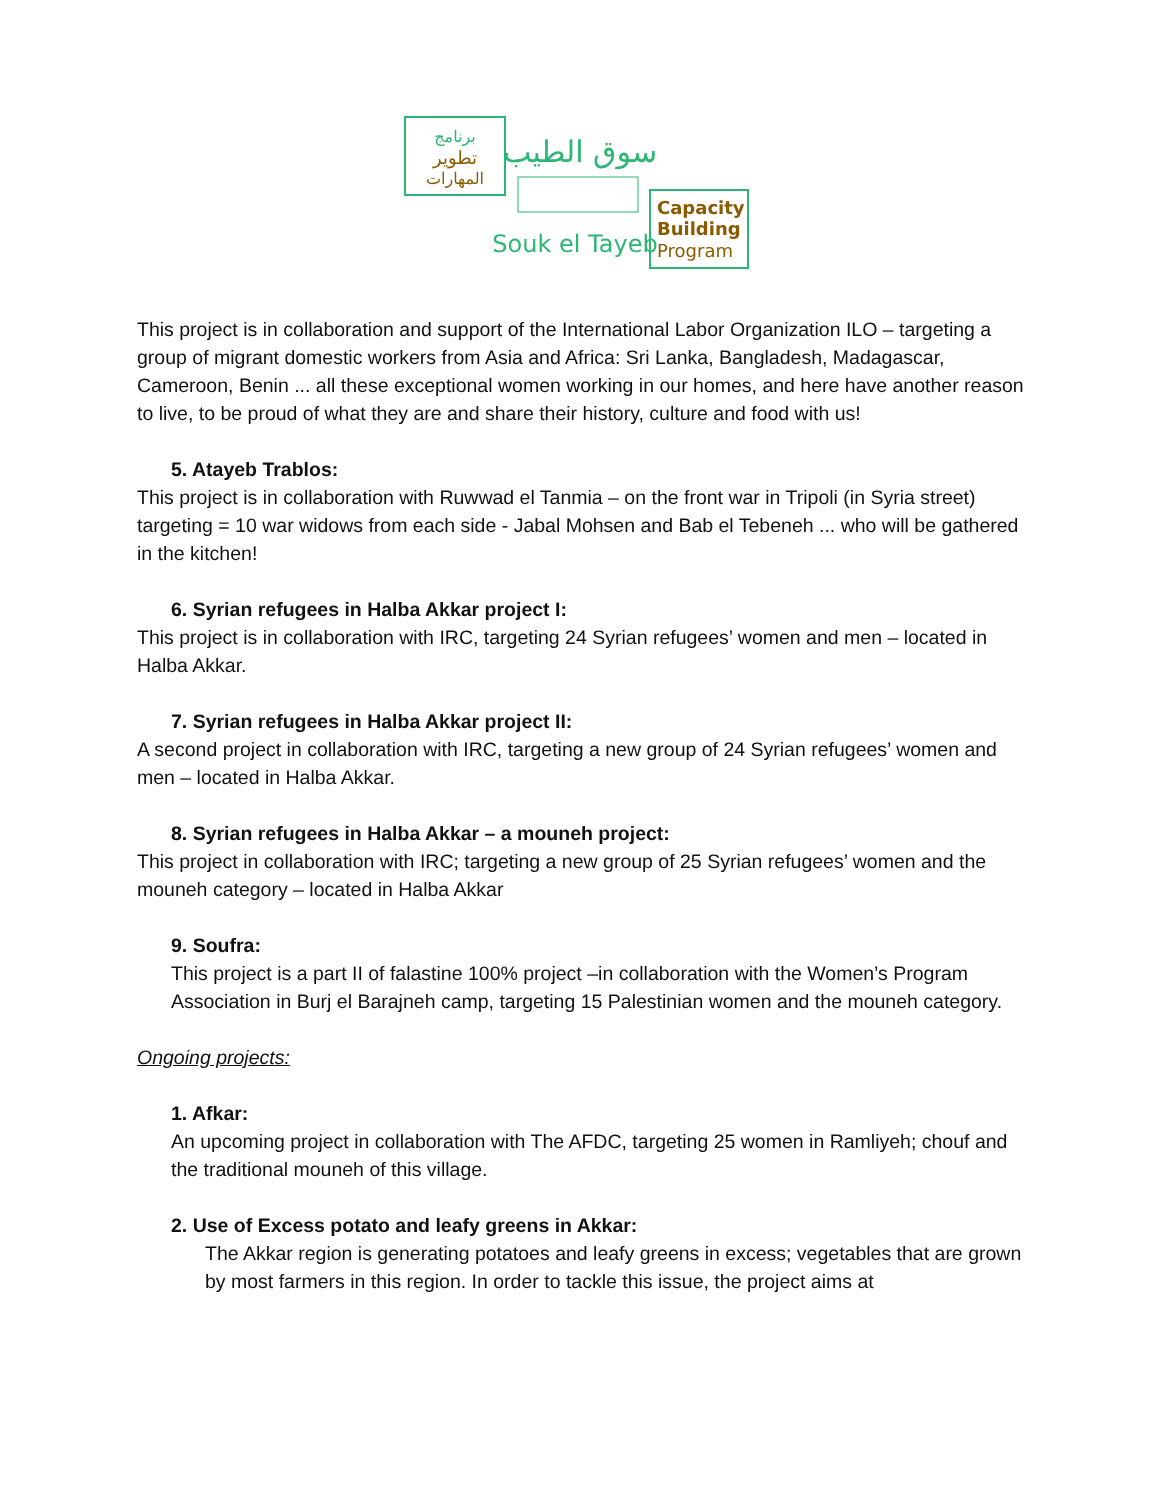برنامج
تطوير
المهارات
سوق الطيب
Souk el Tayeb
Capacity
Building
Program
This project is in collaboration and support of the International Labor Organization ILO – targeting a group of migrant domestic workers from Asia and Africa: Sri Lanka, Bangladesh, Madagascar, Cameroon, Benin ... all these exceptional women working in our homes, and here have another reason to live, to be proud of what they are and share their history, culture and food with us!
5. Atayeb Trablos:
This project is in collaboration with Ruwwad el Tanmia – on the front war in Tripoli (in Syria street) targeting = 10 war widows from each side - Jabal Mohsen and Bab el Tebeneh ... who will be gathered in the kitchen!
6. Syrian refugees in Halba Akkar project I:
This project is in collaboration with IRC, targeting 24 Syrian refugees’ women and men – located in Halba Akkar.
7. Syrian refugees in Halba Akkar project II:
A second project in collaboration with IRC, targeting a new group of 24 Syrian refugees’ women and men – located in Halba Akkar.
8. Syrian refugees in Halba Akkar – a mouneh project:
This project in collaboration with IRC; targeting a new group of 25 Syrian refugees’ women and the mouneh category – located in Halba Akkar
9. Soufra:
This project is a part II of falastine 100% project –in collaboration with the Women’s Program Association in Burj el Barajneh camp, targeting 15 Palestinian women and the mouneh category.
Ongoing projects:
1. Afkar:
An upcoming project in collaboration with The AFDC, targeting 25 women in Ramliyeh; chouf and the traditional mouneh of this village.
2. Use of Excess potato and leafy greens in Akkar:
The Akkar region is generating potatoes and leafy greens in excess; vegetables that are grown by most farmers in this region. In order to tackle this issue, the project aims at